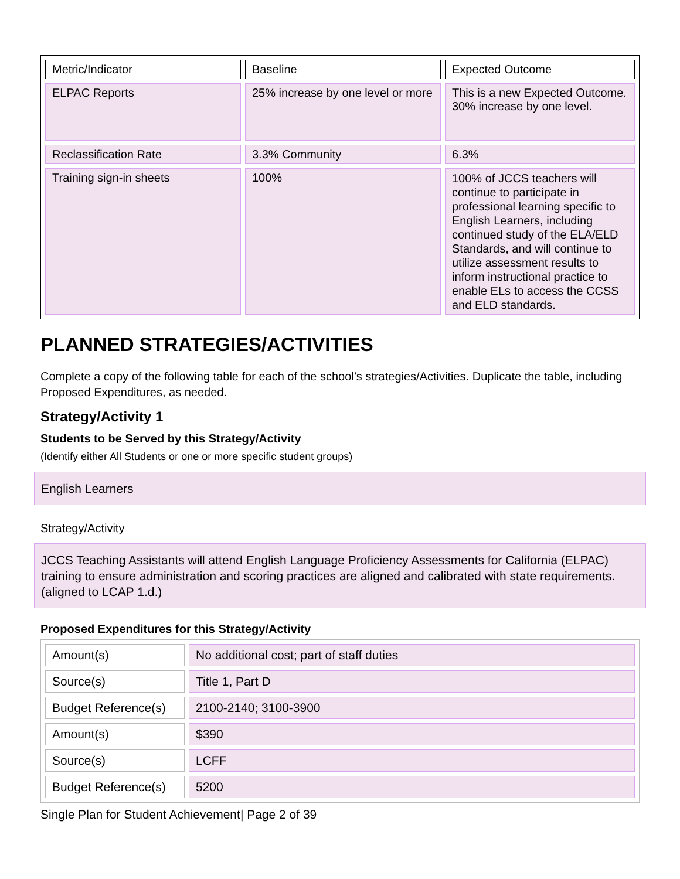| Metric/Indicator | Baseline | Expected Outcome |
| --- | --- | --- |
| ELPAC Reports | 25% increase by one level or more | This is a new Expected Outcome. 30% increase by one level. |
| Reclassification Rate | 3.3% Community | 6.3% |
| Training sign-in sheets | 100% | 100% of JCCS teachers will continue to participate in professional learning specific to English Learners, including continued study of the ELA/ELD Standards, and will continue to utilize assessment results to inform instructional practice to enable ELs to access the CCSS and ELD standards. |
PLANNED STRATEGIES/ACTIVITIES
Complete a copy of the following table for each of the school’s strategies/Activities. Duplicate the table, including Proposed Expenditures, as needed.
Strategy/Activity 1
Students to be Served by this Strategy/Activity
(Identify either All Students or one or more specific student groups)
English Learners
Strategy/Activity
JCCS Teaching Assistants will attend English Language Proficiency Assessments for California (ELPAC) training to ensure administration and scoring practices are aligned and calibrated with state requirements. (aligned to LCAP 1.d.)
Proposed Expenditures for this Strategy/Activity
| Amount(s) | No additional cost; part of staff duties |
| Source(s) | Title 1, Part D |
| Budget Reference(s) | 2100-2140; 3100-3900 |
| Amount(s) | $390 |
| Source(s) | LCFF |
| Budget Reference(s) | 5200 |
Single Plan for Student Achievement| Page 2 of 39